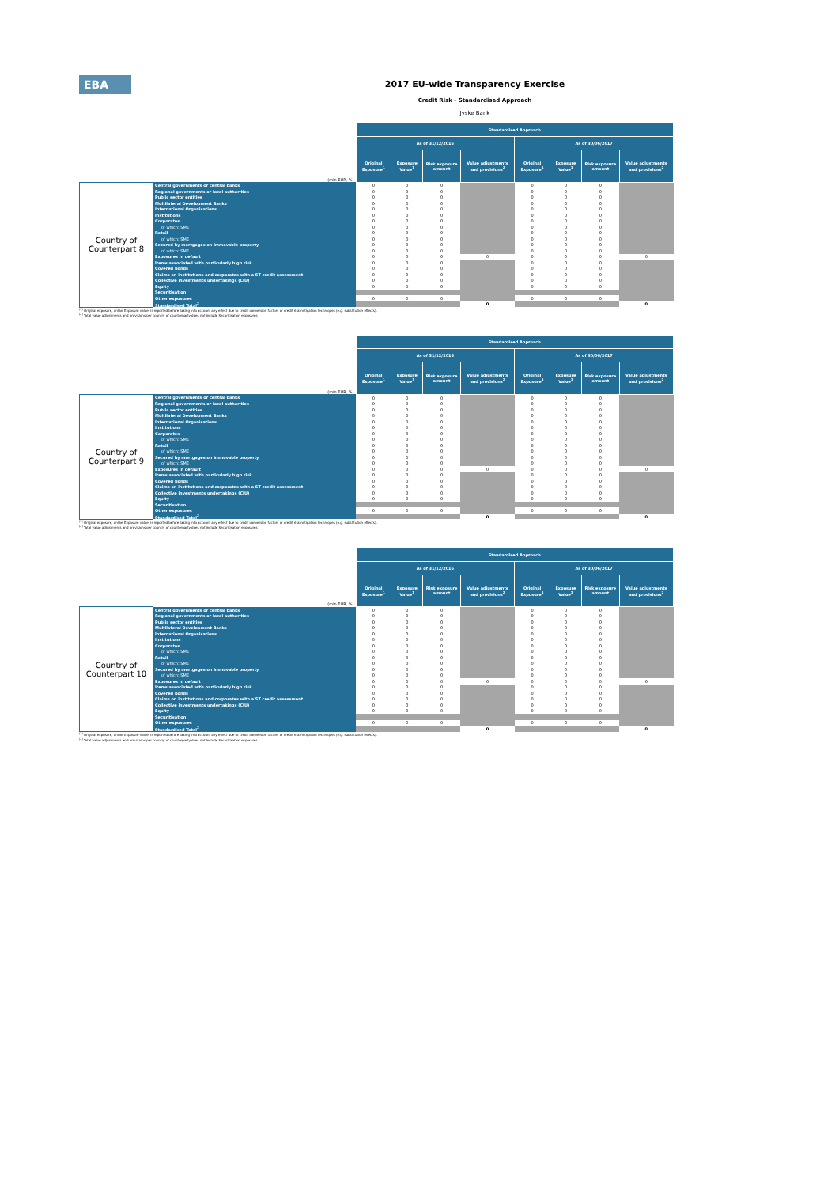EBA
2017 EU-wide Transparency Exercise
Credit Risk - Standardised Approach
Jyske Bank
| | | Standardised Approach | | | | | | | |
| | | As of 31/12/2016 | | | | As of 30/06/2017 | | | |
| (mln EUR, %) | | Original Exposure<sup>1</sup> | Exposure Value<sup>1</sup> | Risk exposure amount | Value adjustments and provisions<sup>2</sup> | Original Exposure<sup>1</sup> | Exposure Value<sup>1</sup> | Risk exposure amount | Value adjustments and provisions<sup>2</sup> |
| Country of Counterpart 8 | Central governments or central banks | 0 | 0 | 0 | | 0 | 0 | 0 | |
| | Regional governments or local authorities | 0 | 0 | 0 | | 0 | 0 | 0 | |
| | Public sector entities | 0 | 0 | 0 | | 0 | 0 | 0 | |
| | Multilateral Development Banks | 0 | 0 | 0 | | 0 | 0 | 0 | |
| | International Organisations | 0 | 0 | 0 | | 0 | 0 | 0 | |
| | Institutions | 0 | 0 | 0 | | 0 | 0 | 0 | |
| | Corporates | 0 | 0 | 0 | | 0 | 0 | 0 | |
| | of which: SME | 0 | 0 | 0 | | 0 | 0 | 0 | |
| | Retail | 0 | 0 | 0 | | 0 | 0 | 0 | |
| | of which: SME | 0 | 0 | 0 | | 0 | 0 | 0 | |
| | Secured by mortgages on immovable property | 0 | 0 | 0 | | 0 | 0 | 0 | |
| | of which: SME | 0 | 0 | 0 | | 0 | 0 | 0 | |
| | Exposures in default | 0 | 0 | 0 | 0 | 0 | 0 | 0 | 0 |
| | Items associated with particularly high risk | 0 | 0 | 0 | | 0 | 0 | 0 | |
| | Covered bonds | 0 | 0 | 0 | | 0 | 0 | 0 | |
| | Claims on institutions and corporates with a ST credit assessment | 0 | 0 | 0 | | 0 | 0 | 0 | |
| | Collective investments undertakings (CIU) | 0 | 0 | 0 | | 0 | 0 | 0 | |
| | Equity | 0 | 0 | 0 | | 0 | 0 | 0 | |
| | Securitisation | | | | | | | | |
| | Other exposures | 0 | 0 | 0 | | 0 | 0 | 0 | |
| | Standardised Total<sup>2</sup> | | | | 0 | | | | 0 |
<sup>(1)</sup> Original exposure, unlike Exposure value, is reported before taking into account any effect due to credit conversion factors or credit risk mitigation techniques (e.g. substitution effects).
<sup>(2)</sup> Total value adjustments and provisions per country of counterparty does not include Securitisation exposures
| | | Standardised Approach | | | | | | | |
| | | As of 31/12/2016 | | | | As of 30/06/2017 | | | |
| (mln EUR, %) | | Original Exposure<sup>1</sup> | Exposure Value<sup>1</sup> | Risk exposure amount | Value adjustments and provisions<sup>2</sup> | Original Exposure<sup>1</sup> | Exposure Value<sup>1</sup> | Risk exposure amount | Value adjustments and provisions<sup>2</sup> |
| Country of Counterpart 9 | Central governments or central banks | 0 | 0 | 0 | | 0 | 0 | 0 | |
| | Regional governments or local authorities | 0 | 0 | 0 | | 0 | 0 | 0 | |
| | Public sector entities | 0 | 0 | 0 | | 0 | 0 | 0 | |
| | Multilateral Development Banks | 0 | 0 | 0 | | 0 | 0 | 0 | |
| | International Organisations | 0 | 0 | 0 | | 0 | 0 | 0 | |
| | Institutions | 0 | 0 | 0 | | 0 | 0 | 0 | |
| | Corporates | 0 | 0 | 0 | | 0 | 0 | 0 | |
| | of which: SME | 0 | 0 | 0 | | 0 | 0 | 0 | |
| | Retail | 0 | 0 | 0 | | 0 | 0 | 0 | |
| | of which: SME | 0 | 0 | 0 | | 0 | 0 | 0 | |
| | Secured by mortgages on immovable property | 0 | 0 | 0 | | 0 | 0 | 0 | |
| | of which: SME | 0 | 0 | 0 | | 0 | 0 | 0 | |
| | Exposures in default | 0 | 0 | 0 | 0 | 0 | 0 | 0 | 0 |
| | Items associated with particularly high risk | 0 | 0 | 0 | | 0 | 0 | 0 | |
| | Covered bonds | 0 | 0 | 0 | | 0 | 0 | 0 | |
| | Claims on institutions and corporates with a ST credit assessment | 0 | 0 | 0 | | 0 | 0 | 0 | |
| | Collective investments undertakings (CIU) | 0 | 0 | 0 | | 0 | 0 | 0 | |
| | Equity | 0 | 0 | 0 | | 0 | 0 | 0 | |
| | Securitisation | | | | | | | | |
| | Other exposures | 0 | 0 | 0 | | 0 | 0 | 0 | |
| | Standardised Total<sup>2</sup> | | | | 0 | | | | 0 |
<sup>(1)</sup> Original exposure, unlike Exposure value, is reported before taking into account any effect due to credit conversion factors or credit risk mitigation techniques (e.g. substitution effects).
<sup>(2)</sup> Total value adjustments and provisions per country of counterparty does not include Securitisation exposures
| | | Standardised Approach | | | | | | | |
| | | As of 31/12/2016 | | | | As of 30/06/2017 | | | |
| (mln EUR, %) | | Original Exposure<sup>1</sup> | Exposure Value<sup>1</sup> | Risk exposure amount | Value adjustments and provisions<sup>2</sup> | Original Exposure<sup>1</sup> | Exposure Value<sup>1</sup> | Risk exposure amount | Value adjustments and provisions<sup>2</sup> |
| Country of Counterpart 10 | Central governments or central banks | 0 | 0 | 0 | | 0 | 0 | 0 | |
| | Regional governments or local authorities | 0 | 0 | 0 | | 0 | 0 | 0 | |
| | Public sector entities | 0 | 0 | 0 | | 0 | 0 | 0 | |
| | Multilateral Development Banks | 0 | 0 | 0 | | 0 | 0 | 0 | |
| | International Organisations | 0 | 0 | 0 | | 0 | 0 | 0 | |
| | Institutions | 0 | 0 | 0 | | 0 | 0 | 0 | |
| | Corporates | 0 | 0 | 0 | | 0 | 0 | 0 | |
| | of which: SME | 0 | 0 | 0 | | 0 | 0 | 0 | |
| | Retail | 0 | 0 | 0 | | 0 | 0 | 0 | |
| | of which: SME | 0 | 0 | 0 | | 0 | 0 | 0 | |
| | Secured by mortgages on immovable property | 0 | 0 | 0 | | 0 | 0 | 0 | |
| | of which: SME | 0 | 0 | 0 | | 0 | 0 | 0 | |
| | Exposures in default | 0 | 0 | 0 | 0 | 0 | 0 | 0 | 0 |
| | Items associated with particularly high risk | 0 | 0 | 0 | | 0 | 0 | 0 | |
| | Covered bonds | 0 | 0 | 0 | | 0 | 0 | 0 | |
| | Claims on institutions and corporates with a ST credit assessment | 0 | 0 | 0 | | 0 | 0 | 0 | |
| | Collective investments undertakings (CIU) | 0 | 0 | 0 | | 0 | 0 | 0 | |
| | Equity | 0 | 0 | 0 | | 0 | 0 | 0 | |
| | Securitisation | | | | | | | | |
| | Other exposures | 0 | 0 | 0 | | 0 | 0 | 0 | |
| | Standardised Total<sup>2</sup> | | | | 0 | | | | 0 |
<sup>(1)</sup> Original exposure, unlike Exposure value, is reported before taking into account any effect due to credit conversion factors or credit risk mitigation techniques (e.g. substitution effects).
<sup>(2)</sup> Total value adjustments and provisions per country of counterparty does not include Securitisation exposures